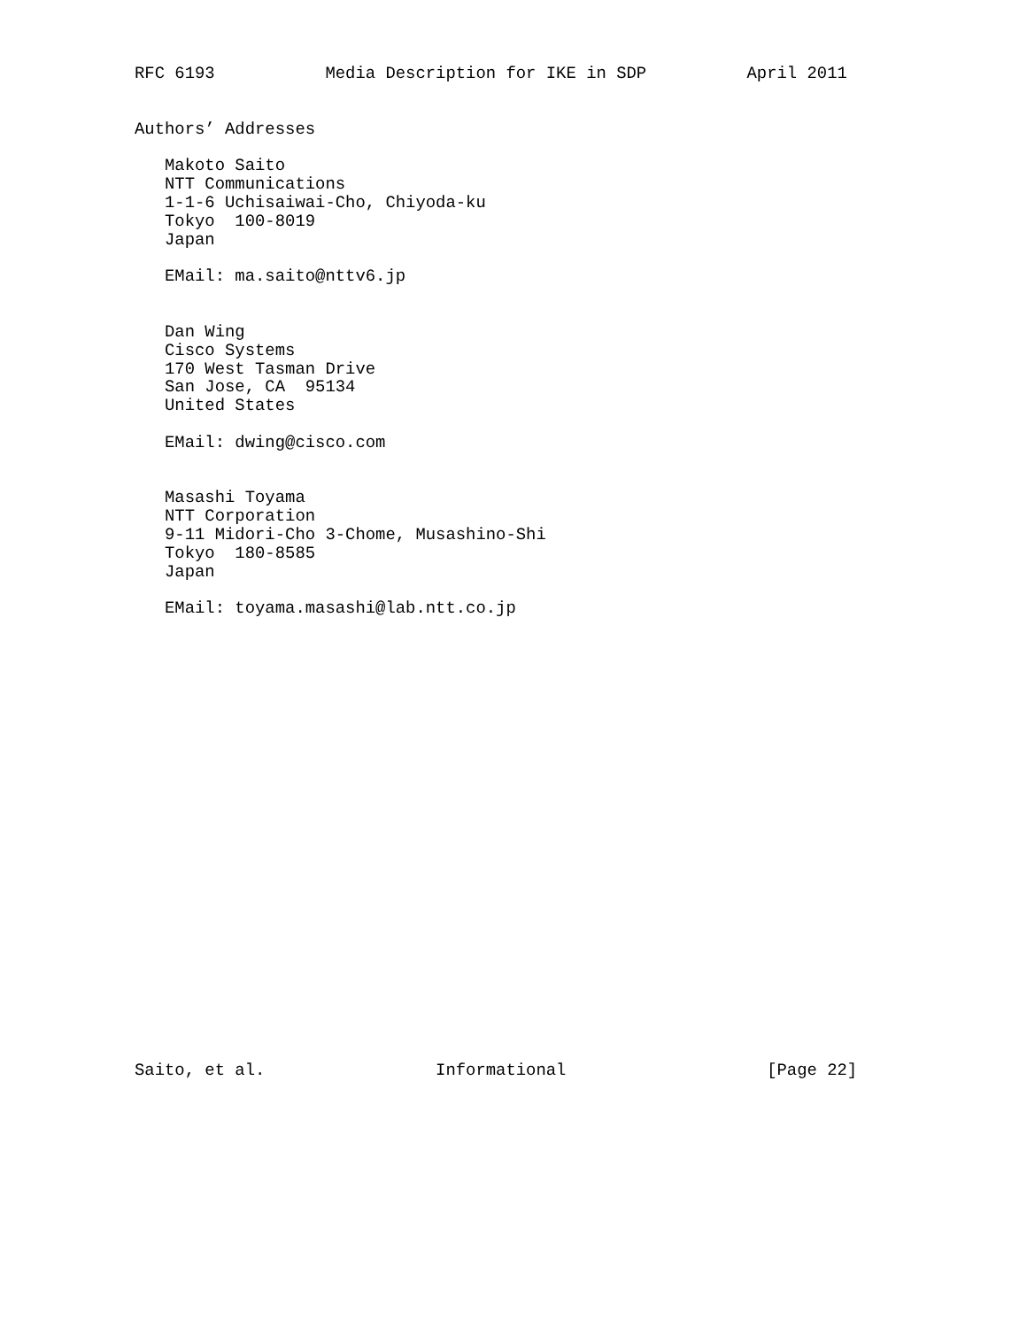RFC 6193           Media Description for IKE in SDP          April 2011


Authors’ Addresses

   Makoto Saito
   NTT Communications
   1-1-6 Uchisaiwai-Cho, Chiyoda-ku
   Tokyo  100-8019
   Japan

   EMail: ma.saito@nttv6.jp


   Dan Wing
   Cisco Systems
   170 West Tasman Drive
   San Jose, CA  95134
   United States

   EMail: dwing@cisco.com


   Masashi Toyama
   NTT Corporation
   9-11 Midori-Cho 3-Chome, Musashino-Shi
   Tokyo  180-8585
   Japan

   EMail: toyama.masashi@lab.ntt.co.jp
























Saito, et al.                 Informational                    [Page 22]